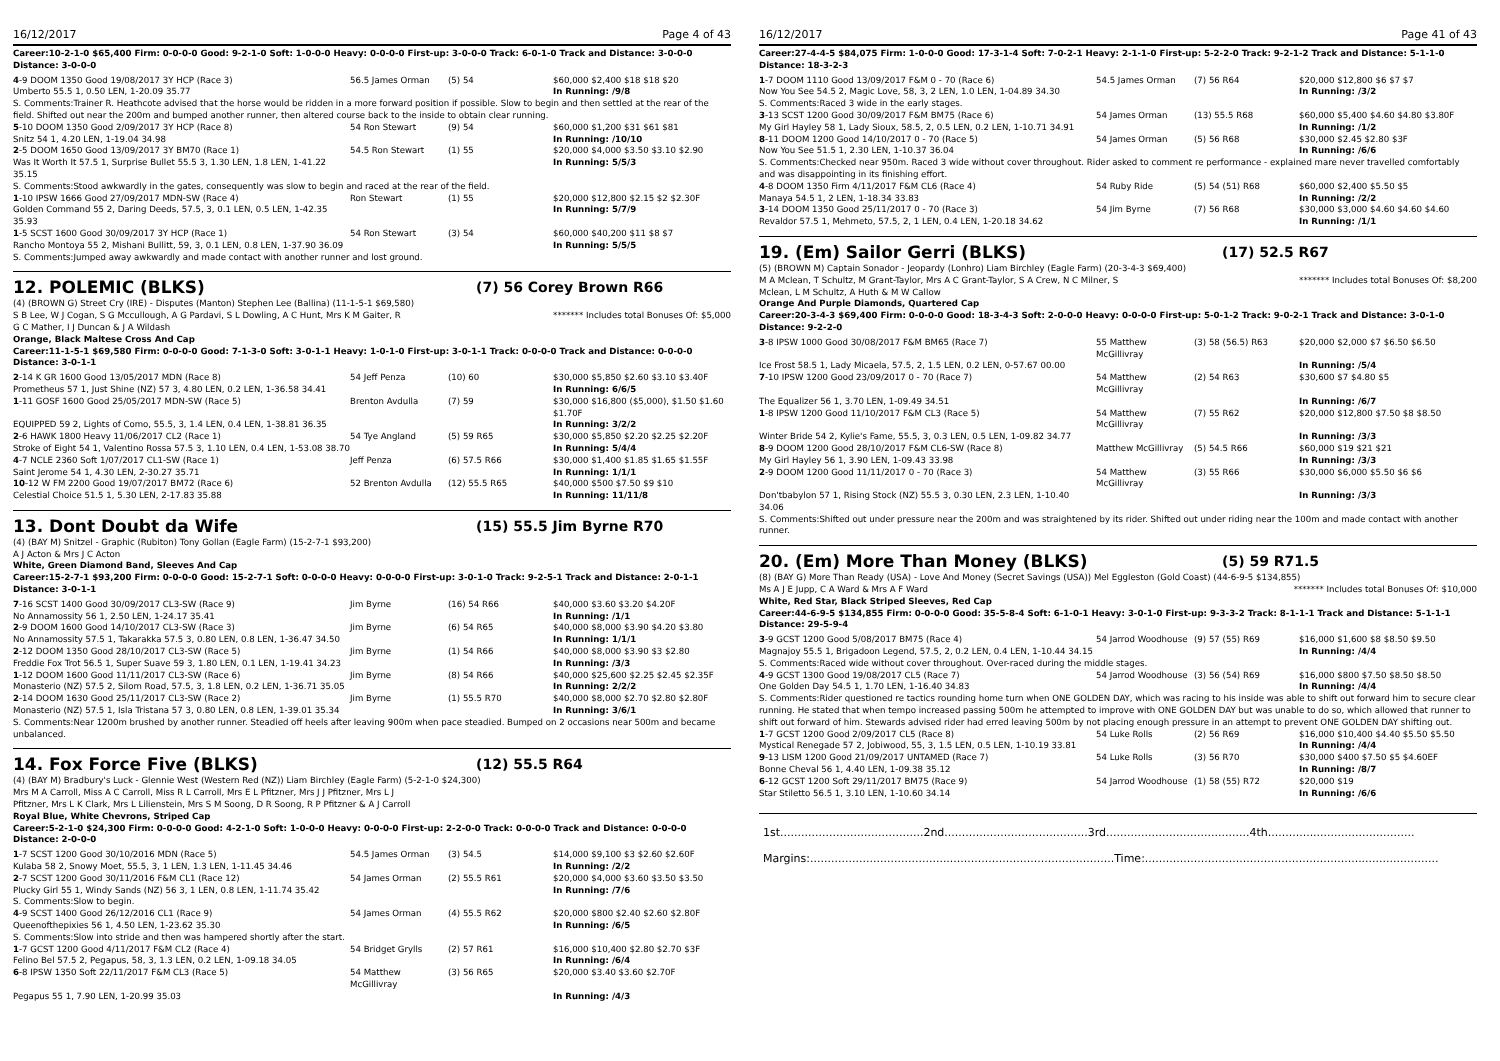16/12/2017 Page 4 of 43
Career:10-2-1-0 $65,400 Firm: 0-0-0-0 Good: 9-2-1-0 Soft: 1-0-0-0 Heavy: 0-0-0-0 First-up: 3-0-0-0 Track: 6-0-1-0 Track and Distance: 3-0-0-0 Distance: 3-0-0-0
| 4 -9 DOOM 1350 Good 19/08/2017 3Y HCP (Race 3) | 56.5 James Orman | (5) 54 | $60,000 $2,400 $18 $18 $20 |
| Umberto 55.5 1, 0.50 LEN, 1-20.09 35.77 | | | In Running: /9/8 |
| S. Comments:Trainer R. Heathcote advised that the horse would be ridden in a more forward position if possible. Slow to begin and then settled at the rear of the field. Shifted out near the 200m and bumped another runner, then altered course back to the inside to obtain clear running. | | | |
| 5 -10 DOOM 1350 Good 2/09/2017 3Y HCP (Race 8) | 54 Ron Stewart | (9) 54 | $60,000 $1,200 $31 $61 $81 |
| Snitz 54 1, 4.20 LEN, 1-19.04 34.98 | | | In Running: /10/10 |
| 2 -5 DOOM 1650 Good 13/09/2017 3Y BM70 (Race 1) | 54.5 Ron Stewart | (1) 55 | $20,000 $4,000 $3.50 $3.10 $2.90 |
| Was It Worth It 57.5 1, Surprise Bullet 55.5 3, 1.30 LEN, 1.8 LEN, 1-41.22 35.15 | | | In Running: 5/5/3 |
| S. Comments:Stood awkwardly in the gates, consequently was slow to begin and raced at the rear of the field. | | | |
| 1 -10 IPSW 1666 Good 27/09/2017 MDN-SW (Race 4) | Ron Stewart | (1) 55 | $20,000 $12,800 $2.15 $2 $2.30F |
| Golden Command 55 2, Daring Deeds, 57.5, 3, 0.1 LEN, 0.5 LEN, 1-42.35 35.93 | | | In Running: 5/7/9 |
| 1 -5 SCST 1600 Good 30/09/2017 3Y HCP (Race 1) | 54 Ron Stewart | (3) 54 | $60,000 $40,200 $11 $8 $7 |
| Rancho Montoya 55 2, Mishani Bullitt, 59, 3, 0.1 LEN, 0.8 LEN, 1-37.90 36.09 | | | In Running: 5/5/5 |
| S. Comments:Jumped away awkwardly and made contact with another runner and lost ground. | | | |
12. POLEMIC (BLKS) (7) 56 Corey Brown R66
(4) (BROWN G) Street Cry (IRE) - Disputes (Manton) Stephen Lee (Ballina) (11-1-5-1 $69,580)
S B Lee, W J Cogan, S G Mccullough, A G Pardavi, S L Dowling, A C Hunt, Mrs K M Gaiter, R G C Mather, I J Duncan & J A Wildash ******* Includes total Bonuses Of: $5,000
Orange, Black Maltese Cross And Cap
Career:11-1-5-1 $69,580 Firm: 0-0-0-0 Good: 7-1-3-0 Soft: 3-0-1-1 Heavy: 1-0-1-0 First-up: 3-0-1-1 Track: 0-0-0-0 Track and Distance: 0-0-0-0 Distance: 3-0-1-1
| 2 -14 K GR 1600 Good 13/05/2017 MDN (Race 8) | 54 Jeff Penza | (10) 60 | $30,000 $5,850 $2.60 $3.10 $3.40F |
| Prometheus 57 1, Just Shine (NZ) 57 3, 4.80 LEN, 0.2 LEN, 1-36.58 34.41 | | | In Running: 6/6/5 |
| 1 -11 GOSF 1600 Good 25/05/2017 MDN-SW (Race 5) | Brenton Avdulla | (7) 59 | $30,000 $16,800 ($5,000), $1.50 $1.60 $1.70F |
| EQUIPPED 59 2, Lights of Como, 55.5, 3, 1.4 LEN, 0.4 LEN, 1-38.81 36.35 | | | In Running: 3/2/2 |
| 2 -6 HAWK 1800 Heavy 11/06/2017 CL2 (Race 1) | 54 Tye Angland | (5) 59 R65 | $30,000 $5,850 $2.20 $2.25 $2.20F |
| Stroke of Eight 54 1, Valentino Rossa 57.5 3, 1.10 LEN, 0.4 LEN, 1-53.08 38.70 | | | In Running: 5/4/4 |
| 4 -7 NCLE 2360 Soft 1/07/2017 CL1-SW (Race 1) | Jeff Penza | (6) 57.5 R66 | $30,000 $1,400 $1.85 $1.65 $1.55F |
| Saint Jerome 54 1, 4.30 LEN, 2-30.27 35.71 | | | In Running: 1/1/1 |
| 10 -12 W FM 2200 Good 19/07/2017 BM72 (Race 6) | 52 Brenton Avdulla | (12) 55.5 R65 | $40,000 $500 $7.50 $9 $10 |
| Celestial Choice 51.5 1, 5.30 LEN, 2-17.83 35.88 | | | In Running: 11/11/8 |
13. Dont Doubt da Wife (15) 55.5 Jim Byrne R70
(4) (BAY M) Snitzel - Graphic (Rubiton) Tony Gollan (Eagle Farm) (15-2-7-1 $93,200)
A J Acton & Mrs J C Acton
White, Green Diamond Band, Sleeves And Cap
Career:15-2-7-1 $93,200 Firm: 0-0-0-0 Good: 15-2-7-1 Soft: 0-0-0-0 Heavy: 0-0-0-0 First-up: 3-0-1-0 Track: 9-2-5-1 Track and Distance: 2-0-1-1 Distance: 3-0-1-1
| 7 -16 SCST 1400 Good 30/09/2017 CL3-SW (Race 9) | Jim Byrne | (16) 54 R66 | $40,000 $3.60 $3.20 $4.20F |
| No Annamossity 56 1, 2.50 LEN, 1-24.17 35.41 | | | In Running: /1/1 |
| 2 -9 DOOM 1600 Good 14/10/2017 CL3-SW (Race 3) | Jim Byrne | (6) 54 R65 | $40,000 $8,000 $3.90 $4.20 $3.80 |
| No Annamossity 57.5 1, Takarakka 57.5 3, 0.80 LEN, 0.8 LEN, 1-36.47 34.50 | | | In Running: 1/1/1 |
| 2 -12 DOOM 1350 Good 28/10/2017 CL3-SW (Race 5) | Jim Byrne | (1) 54 R66 | $40,000 $8,000 $3.90 $3 $2.80 |
| Freddie Fox Trot 56.5 1, Super Suave 59 3, 1.80 LEN, 0.1 LEN, 1-19.41 34.23 | | | In Running: /3/3 |
| 1 -12 DOOM 1600 Good 11/11/2017 CL3-SW (Race 6) | Jim Byrne | (8) 54 R66 | $40,000 $25,600 $2.25 $2.45 $2.35F |
| Monasterio (NZ) 57.5 2, Silom Road, 57.5, 3, 1.8 LEN, 0.2 LEN, 1-36.71 35.05 | | | In Running: 2/2/2 |
| 2 -14 DOOM 1630 Good 25/11/2017 CL3-SW (Race 2) | Jim Byrne | (1) 55.5 R70 | $40,000 $8,000 $2.70 $2.80 $2.80F |
| Monasterio (NZ) 57.5 1, Isla Tristana 57 3, 0.80 LEN, 0.8 LEN, 1-39.01 35.34 | | | In Running: 3/6/1 |
| S. Comments:Near 1200m brushed by another runner. Steadied off heels after leaving 900m when pace steadied. Bumped on 2 occasions near 500m and became unbalanced. | | | |
14. Fox Force Five (BLKS) (12) 55.5 R64
(4) (BAY M) Bradbury's Luck - Glennie West (Western Red (NZ)) Liam Birchley (Eagle Farm) (5-2-1-0 $24,300)
Mrs M A Carroll, Miss A C Carroll, Miss R L Carroll, Mrs E L Pfitzner, Mrs J J Pfitzner, Mrs L J Pfitzner, Mrs L K Clark, Mrs L Lilienstein, Mrs S M Soong, D R Soong, R P Pfitzner & A J Carroll
Royal Blue, White Chevrons, Striped Cap
Career:5-2-1-0 $24,300 Firm: 0-0-0-0 Good: 4-2-1-0 Soft: 1-0-0-0 Heavy: 0-0-0-0 First-up: 2-2-0-0 Track: 0-0-0-0 Track and Distance: 0-0-0-0 Distance: 2-0-0-0
| 1 -7 SCST 1200 Good 30/10/2016 MDN (Race 5) | 54.5 James Orman | (3) 54.5 | $14,000 $9,100 $3 $2.60 $2.60F |
| Kulaba 58 2, Snowy Moet, 55.5, 3, 1 LEN, 1.3 LEN, 1-11.45 34.46 | | | In Running: /2/2 |
| 2 -7 SCST 1200 Good 30/11/2016 F&M CL1 (Race 12) | 54 James Orman | (2) 55.5 R61 | $20,000 $4,000 $3.60 $3.50 $3.50 |
| Plucky Girl 55 1, Windy Sands (NZ) 56 3, 1 LEN, 0.8 LEN, 1-11.74 35.42 | | | In Running: /7/6 |
| S. Comments:Slow to begin. | | | |
| 4 -9 SCST 1400 Good 26/12/2016 CL1 (Race 9) | 54 James Orman | (4) 55.5 R62 | $20,000 $800 $2.40 $2.60 $2.80F |
| Queenofthepixies 56 1, 4.50 LEN, 1-23.62 35.30 | | | In Running: /6/5 |
| S. Comments:Slow into stride and then was hampered shortly after the start. | | | |
| 1 -7 GCST 1200 Good 4/11/2017 F&M CL2 (Race 4) | 54 Bridget Grylls | (2) 57 R61 | $16,000 $10,400 $2.80 $2.70 $3F |
| Felino Bel 57.5 2, Pegapus, 58, 3, 1.3 LEN, 0.2 LEN, 1-09.18 34.05 | | | In Running: /6/4 |
| 6 -8 IPSW 1350 Soft 22/11/2017 F&M CL3 (Race 5) | 54 Matthew McGillivray | (3) 56 R65 | $20,000 $3.40 $3.60 $2.70F |
| Pegapus 55 1, 7.90 LEN, 1-20.99 35.03 | | | In Running: /4/3 |
16/12/2017 Page 41 of 43
Career:27-4-4-5 $84,075 Firm: 1-0-0-0 Good: 17-3-1-4 Soft: 7-0-2-1 Heavy: 2-1-1-0 First-up: 5-2-2-0 Track: 9-2-1-2 Track and Distance: 5-1-1-0 Distance: 18-3-2-3
| 1 -7 DOOM 1110 Good 13/09/2017 F&M 0 - 70 (Race 6) | 54.5 James Orman | (7) 56 R64 | $20,000 $12,800 $6 $7 $7 |
| Now You See 54.5 2, Magic Love, 58, 3, 2 LEN, 1.0 LEN, 1-04.89 34.30 | | | In Running: /3/2 |
| S. Comments:Raced 3 wide in the early stages. | | | |
| 3 -13 SCST 1200 Good 30/09/2017 F&M BM75 (Race 6) | 54 James Orman | (13) 55.5 R68 | $60,000 $5,400 $4.60 $4.80 $3.80F |
| My Girl Hayley 58 1, Lady Sioux, 58.5, 2, 0.5 LEN, 0.2 LEN, 1-10.71 34.91 | | | In Running: /1/2 |
| 8 -11 DOOM 1200 Good 14/10/2017 0 - 70 (Race 5) | 54 James Orman | (5) 56 R68 | $30,000 $2.45 $2.80 $3F |
| Now You See 51.5 1, 2.30 LEN, 1-10.37 36.04 | | | In Running: /6/6 |
| S. Comments:Checked near 950m. Raced 3 wide without cover throughout. Rider asked to comment re performance - explained mare never travelled comfortably and was disappointing in its finishing effort. | | | |
| 4 -8 DOOM 1350 Firm 4/11/2017 F&M CL6 (Race 4) | 54 Ruby Ride | (5) 54 (51) R68 | $60,000 $2,400 $5.50 $5 |
| Manaya 54.5 1, 2 LEN, 1-18.34 33.83 | | | In Running: /2/2 |
| 3 -14 DOOM 1350 Good 25/11/2017 0 - 70 (Race 3) | 54 Jim Byrne | (7) 56 R68 | $30,000 $3,000 $4.60 $4.60 $4.60 |
| Revaldor 57.5 1, Mehmeto, 57.5, 2, 1 LEN, 0.4 LEN, 1-20.18 34.62 | | | In Running: /1/1 |
19. (Em) Sailor Gerri (BLKS) (17) 52.5 R67
(5) (BROWN M) Captain Sonador - Jeopardy (Lonhro) Liam Birchley (Eagle Farm) (20-3-4-3 $69,400)
M A Mclean, T Schultz, M Grant-Taylor, Mrs A C Grant-Taylor, S A Crew, N C Milner, S Mclean, L M Schultz, A Huth & M W Callow ******* Includes total Bonuses Of: $8,200
Orange And Purple Diamonds, Quartered Cap
Career:20-3-4-3 $69,400 Firm: 0-0-0-0 Good: 18-3-4-3 Soft: 2-0-0-0 Heavy: 0-0-0-0 First-up: 5-0-1-2 Track: 9-0-2-1 Track and Distance: 3-0-1-0 Distance: 9-2-2-0
| 3 -8 IPSW 1000 Good 30/08/2017 F&M BM65 (Race 7) | 55 Matthew McGillivray | (3) 58 (56.5) R63 | $20,000 $2,000 $7 $6.50 $6.50 |
| Ice Frost 58.5 1, Lady Micaela, 57.5, 2, 1.5 LEN, 0.2 LEN, 0-57.67 00.00 | | | In Running: /5/4 |
| 7 -10 IPSW 1200 Good 23/09/2017 0 - 70 (Race 7) | 54 Matthew McGillivray | (2) 54 R63 | $30,600 $7 $4.80 $5 |
| The Equalizer 56 1, 3.70 LEN, 1-09.49 34.51 | | | In Running: /6/7 |
| 1 -8 IPSW 1200 Good 11/10/2017 F&M CL3 (Race 5) | 54 Matthew McGillivray | (7) 55 R62 | $20,000 $12,800 $7.50 $8 $8.50 |
| Winter Bride 54 2, Kylie's Fame, 55.5, 3, 0.3 LEN, 0.5 LEN, 1-09.82 34.77 | | | In Running: /3/3 |
| 8 -9 DOOM 1200 Good 28/10/2017 F&M CL6-SW (Race 8) | Matthew McGillivray | (5) 54.5 R66 | $60,000 $19 $21 $21 |
| My Girl Hayley 56 1, 3.90 LEN, 1-09.43 33.98 | | | In Running: /3/3 |
| 2 -9 DOOM 1200 Good 11/11/2017 0 - 70 (Race 3) | 54 Matthew McGillivray | (3) 55 R66 | $30,000 $6,000 $5.50 $6 $6 |
| Don'tbabylon 57 1, Rising Stock (NZ) 55.5 3, 0.30 LEN, 2.3 LEN, 1-10.40 34.06 | | | In Running: /3/3 |
| S. Comments:Shifted out under pressure near the 200m and was straightened by its rider. Shifted out under riding near the 100m and made contact with another runner. | | | |
20. (Em) More Than Money (BLKS) (5) 59 R71.5
(8) (BAY G) More Than Ready (USA) - Love And Money (Secret Savings (USA)) Mel Eggleston (Gold Coast) (44-6-9-5 $134,855)
Ms A J E Jupp, C A Ward & Mrs A F Ward ******* Includes total Bonuses Of: $10,000
White, Red Star, Black Striped Sleeves, Red Cap
Career:44-6-9-5 $134,855 Firm: 0-0-0-0 Good: 35-5-8-4 Soft: 6-1-0-1 Heavy: 3-0-1-0 First-up: 9-3-3-2 Track: 8-1-1-1 Track and Distance: 5-1-1-1 Distance: 29-5-9-4
| 3 -9 GCST 1200 Good 5/08/2017 BM75 (Race 4) | 54 Jarrod Woodhouse | (9) 57 (55) R69 | $16,000 $1,600 $8 $8.50 $9.50 |
| Magnajoy 55.5 1, Brigadoon Legend, 57.5, 2, 0.2 LEN, 0.4 LEN, 1-10.44 34.15 | | | In Running: /4/4 |
| S. Comments:Raced wide without cover throughout. Over-raced during the middle stages. | | | |
| 4 -9 GCST 1300 Good 19/08/2017 CL5 (Race 7) | 54 Jarrod Woodhouse | (3) 56 (54) R69 | $16,000 $800 $7.50 $8.50 $8.50 |
| One Golden Day 54.5 1, 1.70 LEN, 1-16.40 34.83 | | | In Running: /4/4 |
| S. Comments:Rider questioned re tactics rounding home turn when ONE GOLDEN DAY, which was racing to his inside was able to shift out forward him to secure clear running. He stated that when tempo increased passing 500m he attempted to improve with ONE GOLDEN DAY but was unable to do so, which allowed that runner to shift out forward of him. Stewards advised rider had erred leaving 500m by not placing enough pressure in an attempt to prevent ONE GOLDEN DAY shifting out. | | | |
| 1 -7 GCST 1200 Good 2/09/2017 CL5 (Race 8) | 54 Luke Rolls | (2) 56 R69 | $16,000 $10,400 $4.40 $5.50 $5.50 |
| Mystical Renegade 57 2, Jobiwood, 55, 3, 1.5 LEN, 0.5 LEN, 1-10.19 33.81 | | | In Running: /4/4 |
| 9 -13 LISM 1200 Good 21/09/2017 UNTAMED (Race 7) | 54 Luke Rolls | (3) 56 R70 | $30,000 $400 $7.50 $5 $4.60EF |
| Bonne Cheval 56 1, 4.40 LEN, 1-09.38 35.12 | | | In Running: /8/7 |
| 6 -12 GCST 1200 Soft 29/11/2017 BM75 (Race 9) | 54 Jarrod Woodhouse | (1) 58 (55) R72 | $20,000 $19 |
| Star Stiletto 56.5 1, 3.10 LEN, 1-10.60 34.14 | | | In Running: /6/6 |
1st.........................................2nd.........................................3rd.........................................4th..........................................
Margins:.......................................................................................Time:....................................................................................